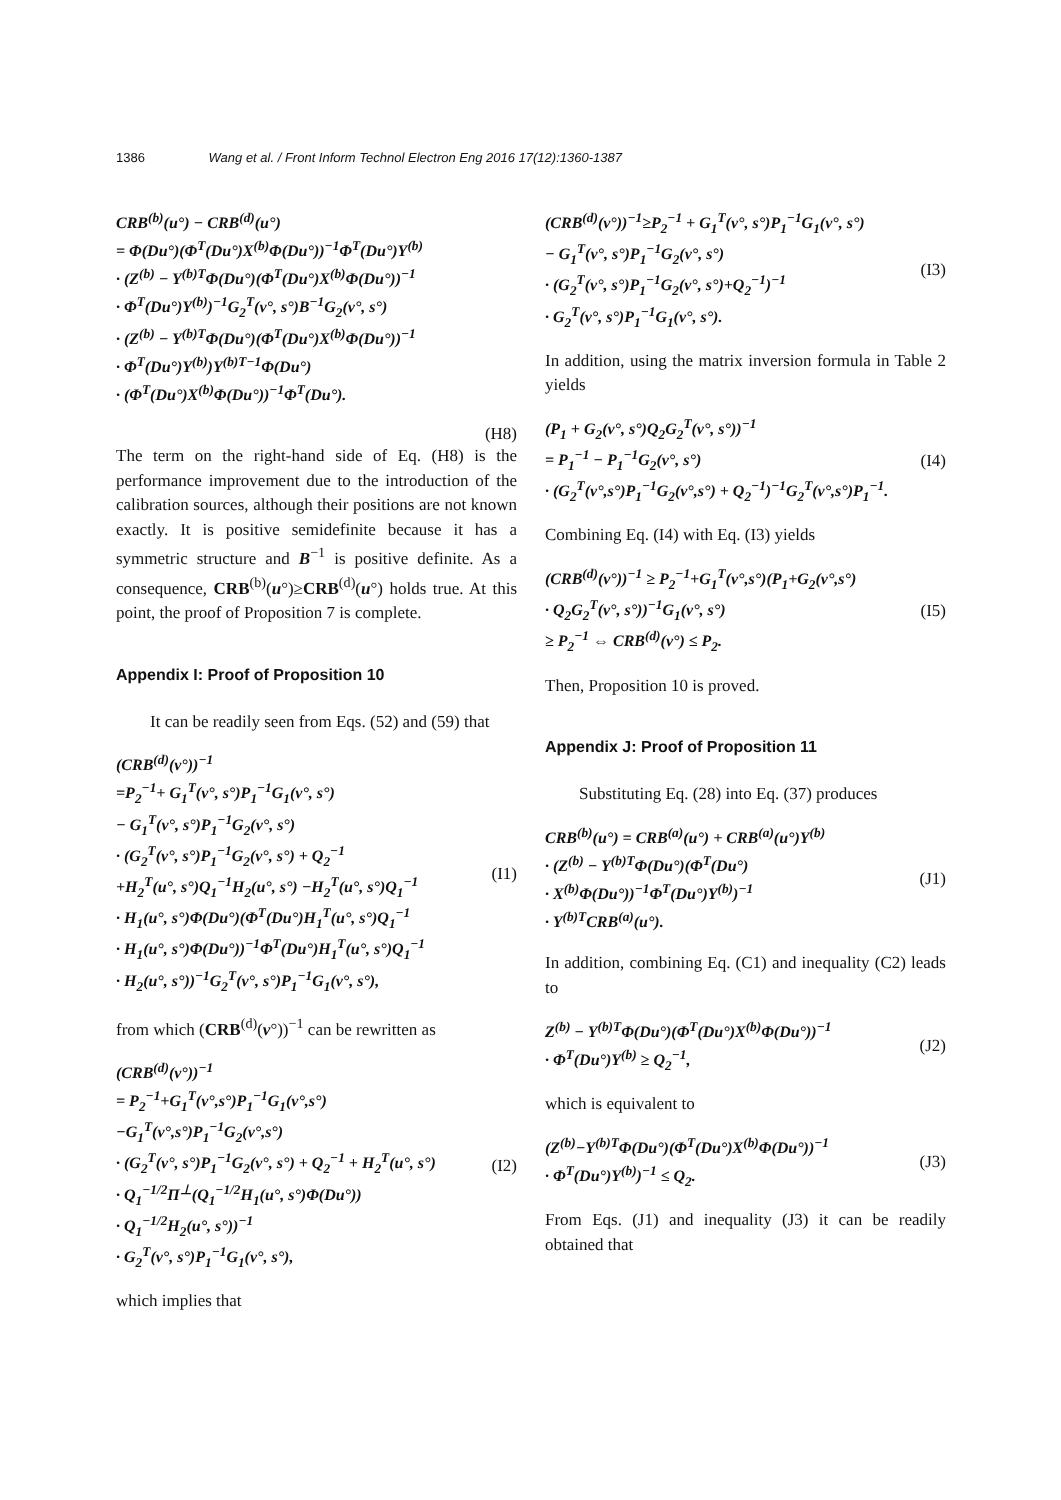1386 Wang et al. / Front Inform Technol Electron Eng 2016 17(12):1360-1387
CRB<sup>(b)</sup>(u°) − CRB<sup>(d)</sup>(u°)
= Φ(Du°)(Φ<sup>T</sup>(Du°)X<sup>(b)</sup>Φ(Du°))<sup>−1</sup>Φ<sup>T</sup>(Du°)Y<sup>(b)</sup>
· (Z<sup>(b)</sup> − Y<sup>(b)T</sup>Φ(Du°)(Φ<sup>T</sup>(Du°)X<sup>(b)</sup>Φ(Du°))<sup>−1</sup>
· Φ<sup>T</sup>(Du°)Y<sup>(b)</sup>)<sup>−1</sup>G<sub>2</sub><sup>T</sup>(v°, s°)B<sup>−1</sup>G<sub>2</sub>(v°, s°)
· (Z<sup>(b)</sup> − Y<sup>(b)T</sup>Φ(Du°)(Φ<sup>T</sup>(Du°)X<sup>(b)</sup>Φ(Du°))<sup>−1</sup>
· Φ<sup>T</sup>(Du°)Y<sup>(b)</sup>)Y<sup>(b)T−1</sup>Φ(Du°)
· (Φ<sup>T</sup>(Du°)X<sup>(b)</sup>Φ(Du°))<sup>−1</sup>Φ<sup>T</sup>(Du°).
(H8)
The term on the right-hand side of Eq. (H8) is the performance improvement due to the introduction of the calibration sources, although their positions are not known exactly. It is positive semidefinite because it has a symmetric structure and B<sup>−1</sup> is positive definite. As a consequence, CRB<sup>(b)</sup>(u°)≥CRB<sup>(d)</sup>(u°) holds true. At this point, the proof of Proposition 7 is complete.
Appendix I: Proof of Proposition 10
It can be readily seen from Eqs. (52) and (59) that
(CRB<sup>(d)</sup>(v°))<sup>−1</sup>
=P<sub>2</sub><sup>−1</sup>+ G<sub>1</sub><sup>T</sup>(v°, s°)P<sub>1</sub><sup>−1</sup>G<sub>1</sub>(v°, s°)
− G<sub>1</sub><sup>T</sup>(v°, s°)P<sub>1</sub><sup>−1</sup>G<sub>2</sub>(v°, s°)
· (G<sub>2</sub><sup>T</sup>(v°, s°)P<sub>1</sub><sup>−1</sup>G<sub>2</sub>(v°, s°) + Q<sub>2</sub><sup>−1</sup>
+H<sub>2</sub><sup>T</sup>(u°, s°)Q<sub>1</sub><sup>−1</sup>H<sub>2</sub>(u°, s°) −H<sub>2</sub><sup>T</sup>(u°, s°)Q<sub>1</sub><sup>−1</sup>
· H<sub>1</sub>(u°, s°)Φ(Du°)(Φ<sup>T</sup>(Du°)H<sub>1</sub><sup>T</sup>(u°, s°)Q<sub>1</sub><sup>−1</sup>
· H<sub>1</sub>(u°, s°)Φ(Du°))<sup>−1</sup>Φ<sup>T</sup>(Du°)H<sub>1</sub><sup>T</sup>(u°, s°)Q<sub>1</sub><sup>−1</sup>
· H<sub>2</sub>(u°, s°))<sup>−1</sup>G<sub>2</sub><sup>T</sup>(v°, s°)P<sub>1</sub><sup>−1</sup>G<sub>1</sub>(v°, s°),
(I1)
from which (CRB<sup>(d)</sup>(v°))<sup>−1</sup> can be rewritten as
(CRB<sup>(d)</sup>(v°))<sup>−1</sup>
= P<sub>2</sub><sup>−1</sup>+G<sub>1</sub><sup>T</sup>(v°,s°)P<sub>1</sub><sup>−1</sup>G<sub>1</sub>(v°,s°)−G<sub>1</sub><sup>T</sup>(v°,s°)P<sub>1</sub><sup>−1</sup>G<sub>2</sub>(v°,s°)
· (G<sub>2</sub><sup>T</sup>(v°, s°)P<sub>1</sub><sup>−1</sup>G<sub>2</sub>(v°, s°) + Q<sub>2</sub><sup>−1</sup> + H<sub>2</sub><sup>T</sup>(u°, s°)
· Q<sub>1</sub><sup>−1/2</sup>Π<sup>⊥</sup>(Q<sub>1</sub><sup>−1/2</sup>H<sub>1</sub>(u°, s°)Φ(Du°))
· Q<sub>1</sub><sup>−1/2</sup>H<sub>2</sub>(u°, s°))<sup>−1</sup>
· G<sub>2</sub><sup>T</sup>(v°, s°)P<sub>1</sub><sup>−1</sup>G<sub>1</sub>(v°, s°),
(I2)
which implies that
(CRB<sup>(d)</sup>(v°))<sup>−1</sup>≥P<sub>2</sub><sup>−1</sup> + G<sub>1</sub><sup>T</sup>(v°, s°)P<sub>1</sub><sup>−1</sup>G<sub>1</sub>(v°, s°)
− G<sub>1</sub><sup>T</sup>(v°, s°)P<sub>1</sub><sup>−1</sup>G<sub>2</sub>(v°, s°)
· (G<sub>2</sub><sup>T</sup>(v°, s°)P<sub>1</sub><sup>−1</sup>G<sub>2</sub>(v°, s°)+Q<sub>2</sub><sup>−1</sup>)<sup>−1</sup>
· G<sub>2</sub><sup>T</sup>(v°, s°)P<sub>1</sub><sup>−1</sup>G<sub>1</sub>(v°, s°).
(I3)
In addition, using the matrix inversion formula in Table 2 yields
(P<sub>1</sub> + G<sub>2</sub>(v°, s°)Q<sub>2</sub>G<sub>2</sub><sup>T</sup>(v°, s°))<sup>−1</sup>
= P<sub>1</sub><sup>−1</sup> − P<sub>1</sub><sup>−1</sup>G<sub>2</sub>(v°, s°)
· (G<sub>2</sub><sup>T</sup>(v°,s°)P<sub>1</sub><sup>−1</sup>G<sub>2</sub>(v°,s°) + Q<sub>2</sub><sup>−1</sup>)<sup>−1</sup>G<sub>2</sub><sup>T</sup>(v°,s°)P<sub>1</sub><sup>−1</sup>.
(I4)
Combining Eq. (I4) with Eq. (I3) yields
(CRB<sup>(d)</sup>(v°))<sup>−1</sup> ≥ P<sub>2</sub><sup>−1</sup>+G<sub>1</sub><sup>T</sup>(v°,s°)(P<sub>1</sub>+G<sub>2</sub>(v°,s°)
· Q<sub>2</sub>G<sub>2</sub><sup>T</sup>(v°, s°))<sup>−1</sup>G<sub>1</sub>(v°, s°)
≥ P<sub>2</sub><sup>−1</sup> ⇔ CRB<sup>(d)</sup>(v°) ≤ P<sub>2</sub>.
(I5)
Then, Proposition 10 is proved.
Appendix J: Proof of Proposition 11
Substituting Eq. (28) into Eq. (37) produces
CRB<sup>(b)</sup>(u°) = CRB<sup>(a)</sup>(u°) + CRB<sup>(a)</sup>(u°)Y<sup>(b)</sup>
· (Z<sup>(b)</sup> − Y<sup>(b)T</sup>Φ(Du°)(Φ<sup>T</sup>(Du°)
· X<sup>(b)</sup>Φ(Du°))<sup>−1</sup>Φ<sup>T</sup>(Du°)Y<sup>(b)</sup>)<sup>−1</sup>
· Y<sup>(b)T</sup>CRB<sup>(a)</sup>(u°).
(J1)
In addition, combining Eq. (C1) and inequality (C2) leads to
Z<sup>(b)</sup> − Y<sup>(b)T</sup>Φ(Du°)(Φ<sup>T</sup>(Du°)X<sup>(b)</sup>Φ(Du°))<sup>−1</sup>
· Φ<sup>T</sup>(Du°)Y<sup>(b)</sup> ≥ Q<sub>2</sub><sup>−1</sup>,
(J2)
which is equivalent to
(Z<sup>(b)</sup>−Y<sup>(b)T</sup>Φ(Du°)(Φ<sup>T</sup>(Du°)X<sup>(b)</sup>Φ(Du°))<sup>−1</sup>
· Φ<sup>T</sup>(Du°)Y<sup>(b)</sup>)<sup>−1</sup> ≤ Q<sub>2</sub>.
(J3)
From Eqs. (J1) and inequality (J3) it can be readily obtained that